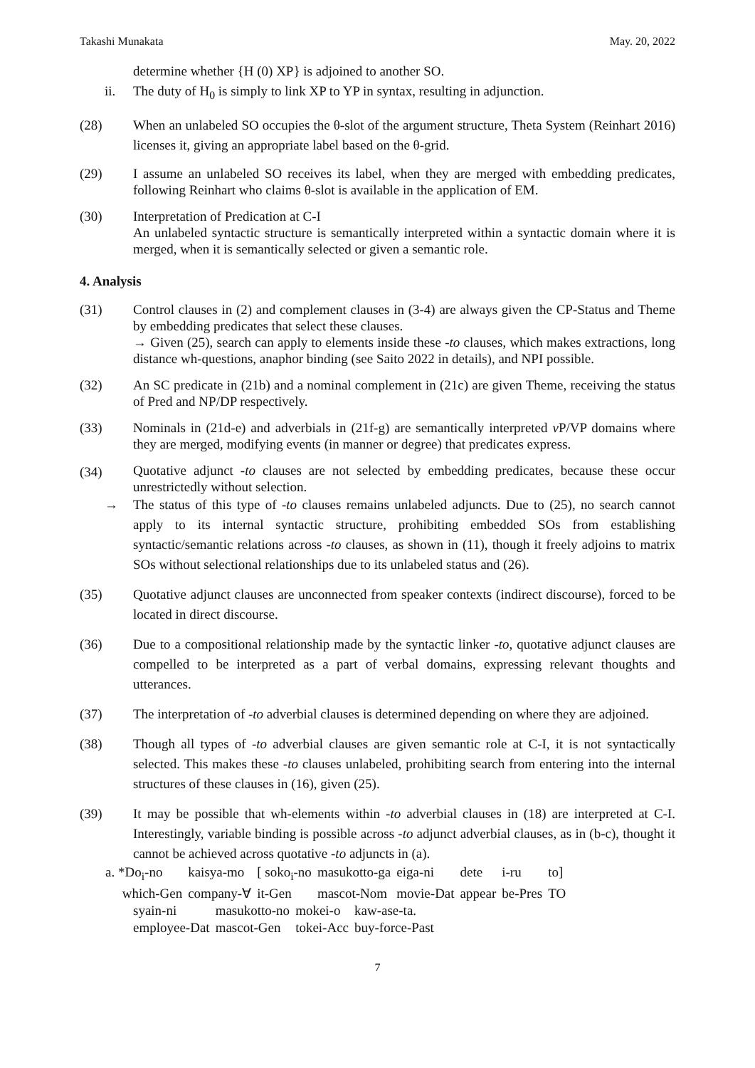Takashi Munakata May. 20, 2022
determine whether {H (0) XP} is adjoined to another SO.
ii. The duty of H<sub>0</sub> is simply to link XP to YP in syntax, resulting in adjunction.
(28) When an unlabeled SO occupies the θ-slot of the argument structure, Theta System (Reinhart 2016) licenses it, giving an appropriate label based on the θ-grid.
(29) I assume an unlabeled SO receives its label, when they are merged with embedding predicates, following Reinhart who claims θ-slot is available in the application of EM.
(30) Interpretation of Predication at C-I
An unlabeled syntactic structure is semantically interpreted within a syntactic domain where it is merged, when it is semantically selected or given a semantic role.
4. Analysis
(31) Control clauses in (2) and complement clauses in (3-4) are always given the CP-Status and Theme by embedding predicates that select these clauses.
→ Given (25), search can apply to elements inside these -to clauses, which makes extractions, long distance wh-questions, anaphor binding (see Saito 2022 in details), and NPI possible.
(32) An SC predicate in (21b) and a nominal complement in (21c) are given Theme, receiving the status of Pred and NP/DP respectively.
(33) Nominals in (21d-e) and adverbials in (21f-g) are semantically interpreted v P/VP domains where they are merged, modifying events (in manner or degree) that predicates express.
(34)
Quotative adjunct -to clauses are not selected by embedding predicates, because these occur unrestrictedly without selection.
→ The status of this type of -to clauses remains unlabeled adjuncts. Due to (25), no search cannot apply to its internal syntactic structure, prohibiting embedded SOs from establishing syntactic/semantic relations across -to clauses, as shown in (11), though it freely adjoins to matrix SOs without selectional relationships due to its unlabeled status and (26).
(35) Quotative adjunct clauses are unconnected from speaker contexts (indirect discourse), forced to be located in direct discourse.
(36) Due to a compositional relationship made by the syntactic linker -to, quotative adjunct clauses are compelled to be interpreted as a part of verbal domains, expressing relevant thoughts and utterances.
(37) The interpretation of -to adverbial clauses is determined depending on where they are adjoined.
(38) Though all types of -to adverbial clauses are given semantic role at C-I, it is not syntactically selected. This makes these -to clauses unlabeled, prohibiting search from entering into the internal structures of these clauses in (16), given (25).
(39) It may be possible that wh-elements within -to adverbial clauses in (18) are interpreted at C-I. Interestingly, variable binding is possible across -to adjunct adverbial clauses, as in (b-c), thought it cannot be achieved across quotative -to adjuncts in (a).
| a. *Do<sub>i</sub>-no | kaisya-mo | [ soko<sub>i</sub>-no | masukotto-ga | eiga-ni | dete | i-ru | to] |
| which-Gen | company-∀ | it-Gen | mascot-Nom | movie-Dat | appear | be-Pres | TO |
| syain-ni | masukotto-no | mokei-o | kaw-ase-ta. |
| employee-Dat | mascot-Gen | tokei-Acc | buy-force-Past |
7